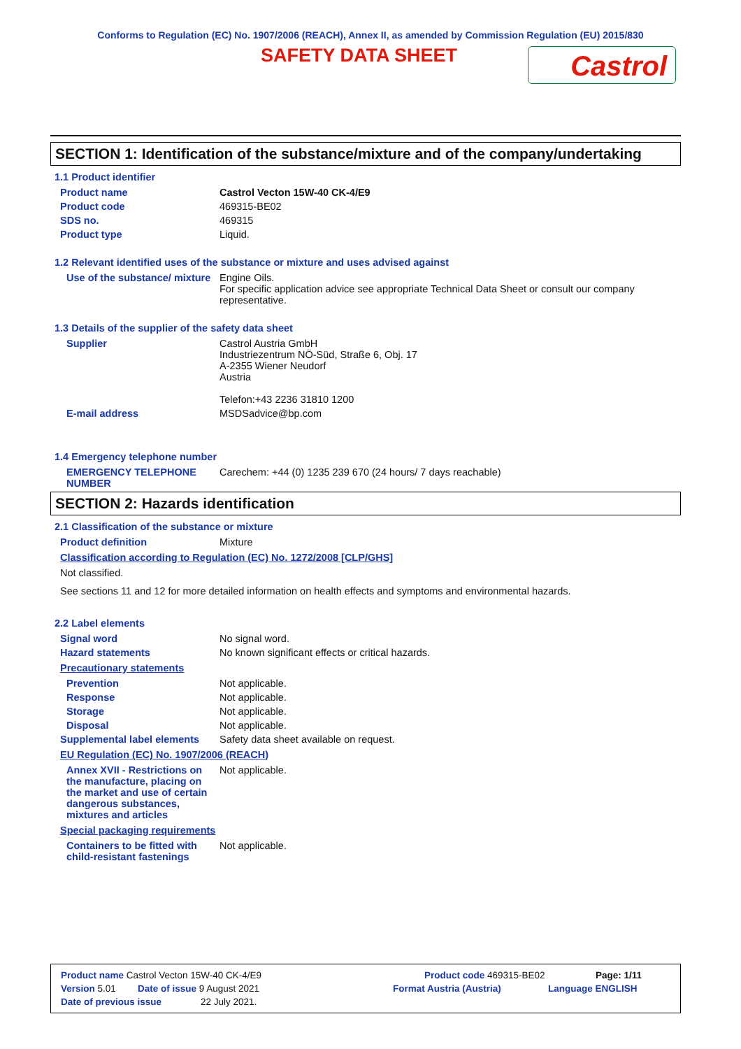Conforms to Regulation (EC) No. 1907/2006 (REACH), Annex II, as amended by Commission Regulation (EU) 2015/830
SAFETY DATA SHEET
Castrol
SECTION 1: Identification of the substance/mixture and of the company/undertaking
1.1 Product identifier
Product name Castrol Vecton 15W-40 CK-4/E9
Product code 469315-BE02
SDS no. 469315
Product type Liquid.
1.2 Relevant identified uses of the substance or mixture and uses advised against
Use of the substance/ mixture Engine Oils.
For specific application advice see appropriate Technical Data Sheet or consult our company representative.
1.3 Details of the supplier of the safety data sheet
Supplier Castrol Austria GmbH
Industriezentrum NÖ-Süd, Straße 6, Obj. 17
A-2355 Wiener Neudorf
Austria
Telefon:+43 2236 31810 1200
E-mail address MSDSadvice@bp.com
1.4 Emergency telephone number
EMERGENCY TELEPHONE NUMBER Carechem: +44 (0) 1235 239 670 (24 hours/ 7 days reachable)
SECTION 2: Hazards identification
2.1 Classification of the substance or mixture
Product definition Mixture
Classification according to Regulation (EC) No. 1272/2008 [CLP/GHS]
Not classified.
See sections 11 and 12 for more detailed information on health effects and symptoms and environmental hazards.
2.2 Label elements
Signal word No signal word.
Hazard statements No known significant effects or critical hazards.
Precautionary statements
Prevention Not applicable.
Response Not applicable.
Storage Not applicable.
Disposal Not applicable.
Supplemental label elements Safety data sheet available on request.
EU Regulation (EC) No. 1907/2006 (REACH)
Annex XVII - Restrictions on the manufacture, placing on the market and use of certain dangerous substances, mixtures and articles Not applicable.
Special packaging requirements
Containers to be fitted with child-resistant fastenings Not applicable.
Product name Castrol Vecton 15W-40 CK-4/E9 Product code 469315-BE02 Page: 1/11
Version 5.01 Date of issue 9 August 2021 Format Austria (Austria) Language ENGLISH
Date of previous issue 22 July 2021.